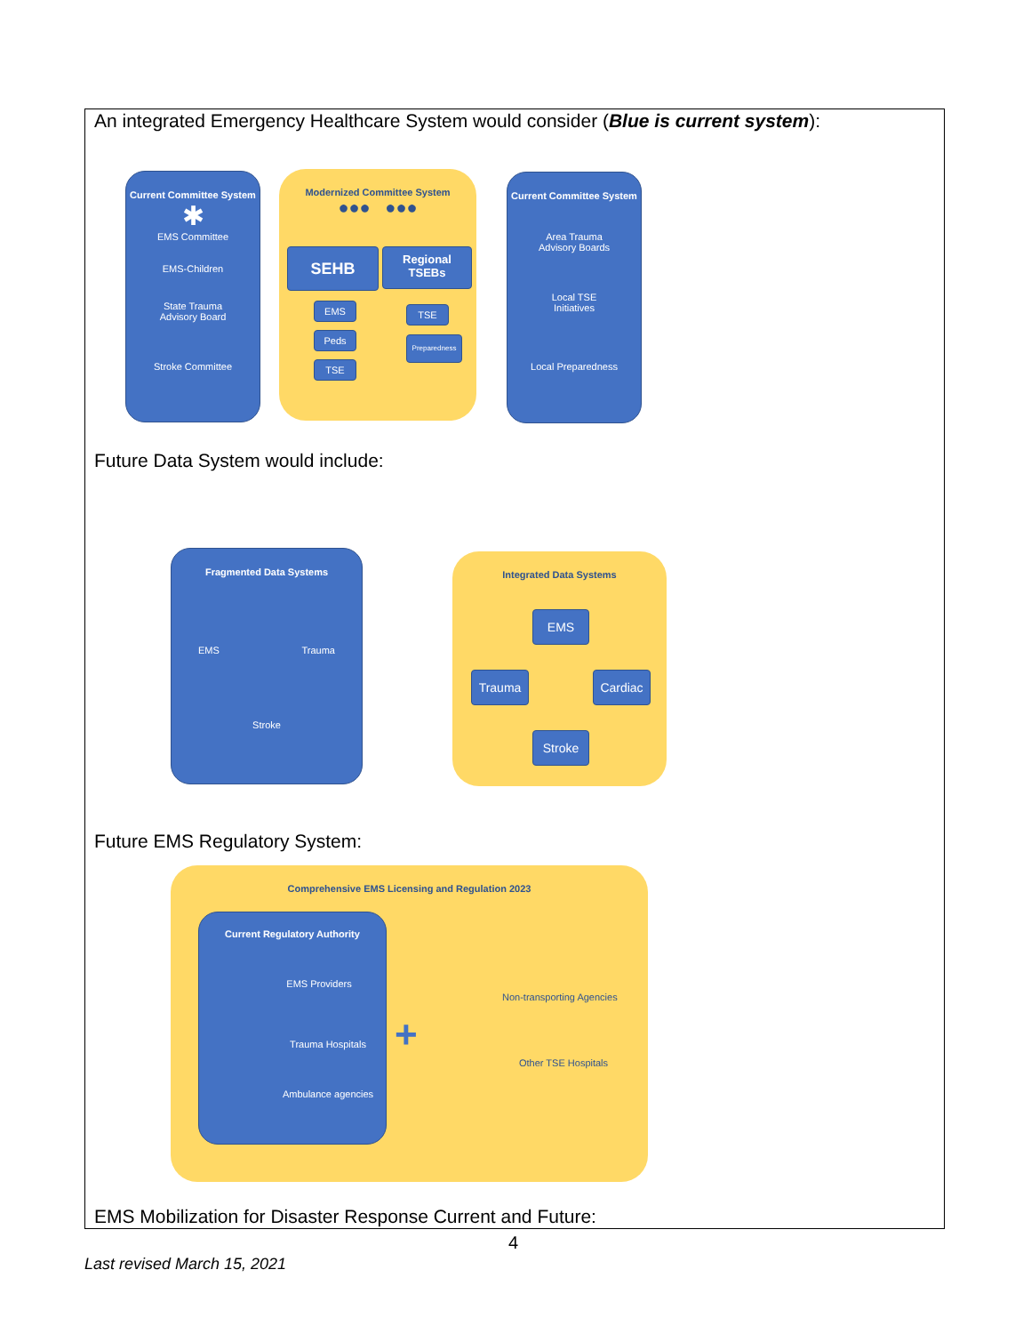An integrated Emergency Healthcare System would consider (Blue is current system):
Current Committee System
✱
EMS Committee
EMS-Children
State Trauma
Advisory Board
Stroke Committee
Modernized Committee System
●●● ●●●
SEHB
Regional
TSEBs
EMS
Peds
TSE
TSE
Preparedness
Current Committee System
Area Trauma
Advisory Boards
Local TSE
Initiatives
Local Preparedness
Future Data System would include:
Fragmented Data Systems
EMS Trauma
Stroke
Integrated Data Systems
EMS
Trauma Cardiac
Stroke
Future EMS Regulatory System:
Comprehensive EMS Licensing and Regulation 2023
Current Regulatory Authority
EMS Providers
Trauma Hospitals
Ambulance agencies
+
Non-transporting Agencies
Other TSE Hospitals
EMS Mobilization for Disaster Response Current and Future:
4
Last revised March 15, 2021